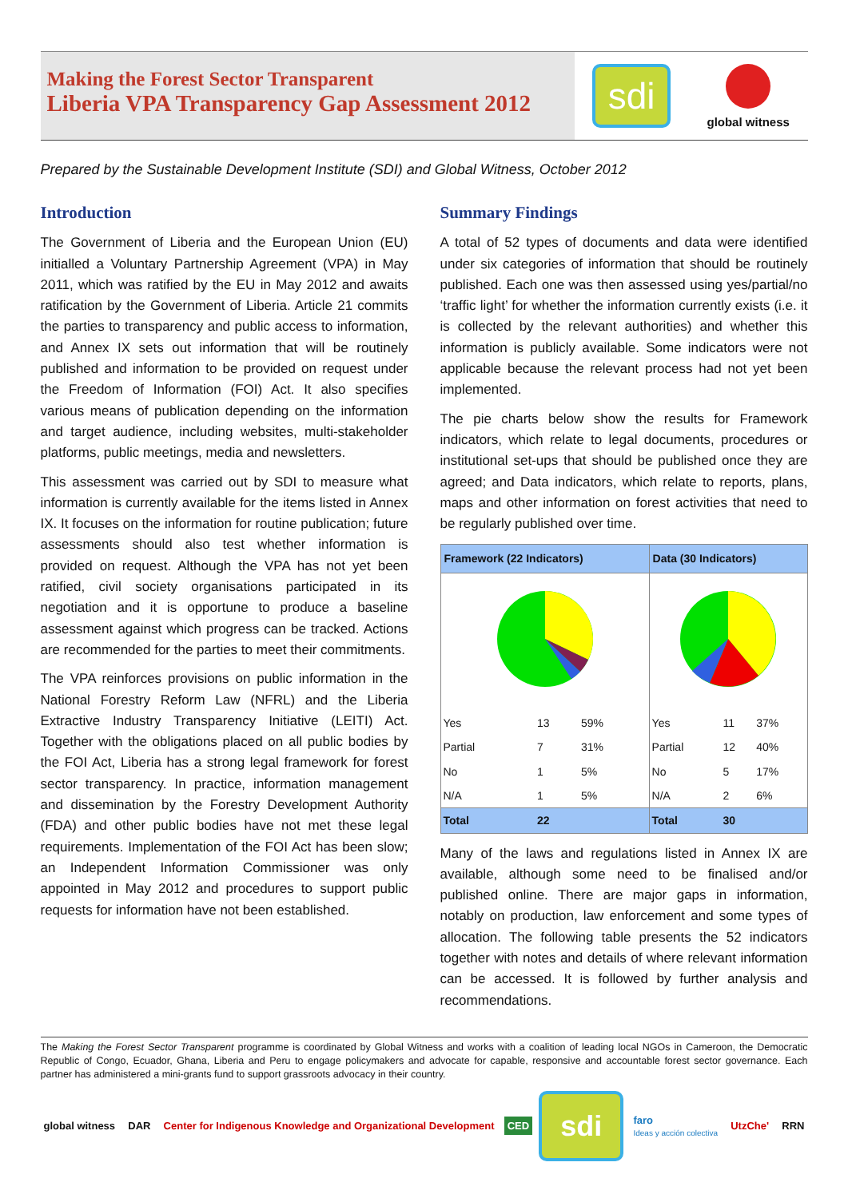Making the Forest Sector Transparent
Liberia VPA Transparency Gap Assessment 2012
sdi
global witness
Prepared by the Sustainable Development Institute (SDI) and Global Witness, October 2012
Introduction
The Government of Liberia and the European Union (EU) initialled a Voluntary Partnership Agreement (VPA) in May 2011, which was ratified by the EU in May 2012 and awaits ratification by the Government of Liberia. Article 21 commits the parties to transparency and public access to information, and Annex IX sets out information that will be routinely published and information to be provided on request under the Freedom of Information (FOI) Act. It also specifies various means of publication depending on the information and target audience, including websites, multi-stakeholder platforms, public meetings, media and newsletters.
This assessment was carried out by SDI to measure what information is currently available for the items listed in Annex IX. It focuses on the information for routine publication; future assessments should also test whether information is provided on request. Although the VPA has not yet been ratified, civil society organisations participated in its negotiation and it is opportune to produce a baseline assessment against which progress can be tracked. Actions are recommended for the parties to meet their commitments.
The VPA reinforces provisions on public information in the National Forestry Reform Law (NFRL) and the Liberia Extractive Industry Transparency Initiative (LEITI) Act. Together with the obligations placed on all public bodies by the FOI Act, Liberia has a strong legal framework for forest sector transparency. In practice, information management and dissemination by the Forestry Development Authority (FDA) and other public bodies have not met these legal requirements. Implementation of the FOI Act has been slow; an Independent Information Commissioner was only appointed in May 2012 and procedures to support public requests for information have not been established.
Summary Findings
A total of 52 types of documents and data were identified under six categories of information that should be routinely published. Each one was then assessed using yes/partial/no ‘traffic light’ for whether the information currently exists (i.e. it is collected by the relevant authorities) and whether this information is publicly available. Some indicators were not applicable because the relevant process had not yet been implemented.
The pie charts below show the results for Framework indicators, which relate to legal documents, procedures or institutional set-ups that should be published once they are agreed; and Data indicators, which relate to reports, plans, maps and other information on forest activities that need to be regularly published over time.
| Framework (22 Indicators) | | | Data (30 Indicators) | | |
| --- | --- | --- | --- | --- | --- |
| Yes | 13 | 59% | Yes | 11 | 37% |
| Partial | 7 | 31% | Partial | 12 | 40% |
| No | 1 | 5% | No | 5 | 17% |
| N/A | 1 | 5% | N/A | 2 | 6% |
| Total | 22 | | Total | 30 | |
Many of the laws and regulations listed in Annex IX are available, although some need to be finalised and/or published online. There are major gaps in information, notably on production, law enforcement and some types of allocation. The following table presents the 52 indicators together with notes and details of where relevant information can be accessed. It is followed by further analysis and recommendations.
The Making the Forest Sector Transparent programme is coordinated by Global Witness and works with a coalition of leading local NGOs in Cameroon, the Democratic Republic of Congo, Ecuador, Ghana, Liberia and Peru to engage policymakers and advocate for capable, responsive and accountable forest sector governance. Each partner has administered a mini-grants fund to support grassroots advocacy in their country.
global witness DAR
Center for Indigenous Knowledge and Organizational Development
CED
sdi
faro
Ideas y acción colectiva
UtzChe' RRN